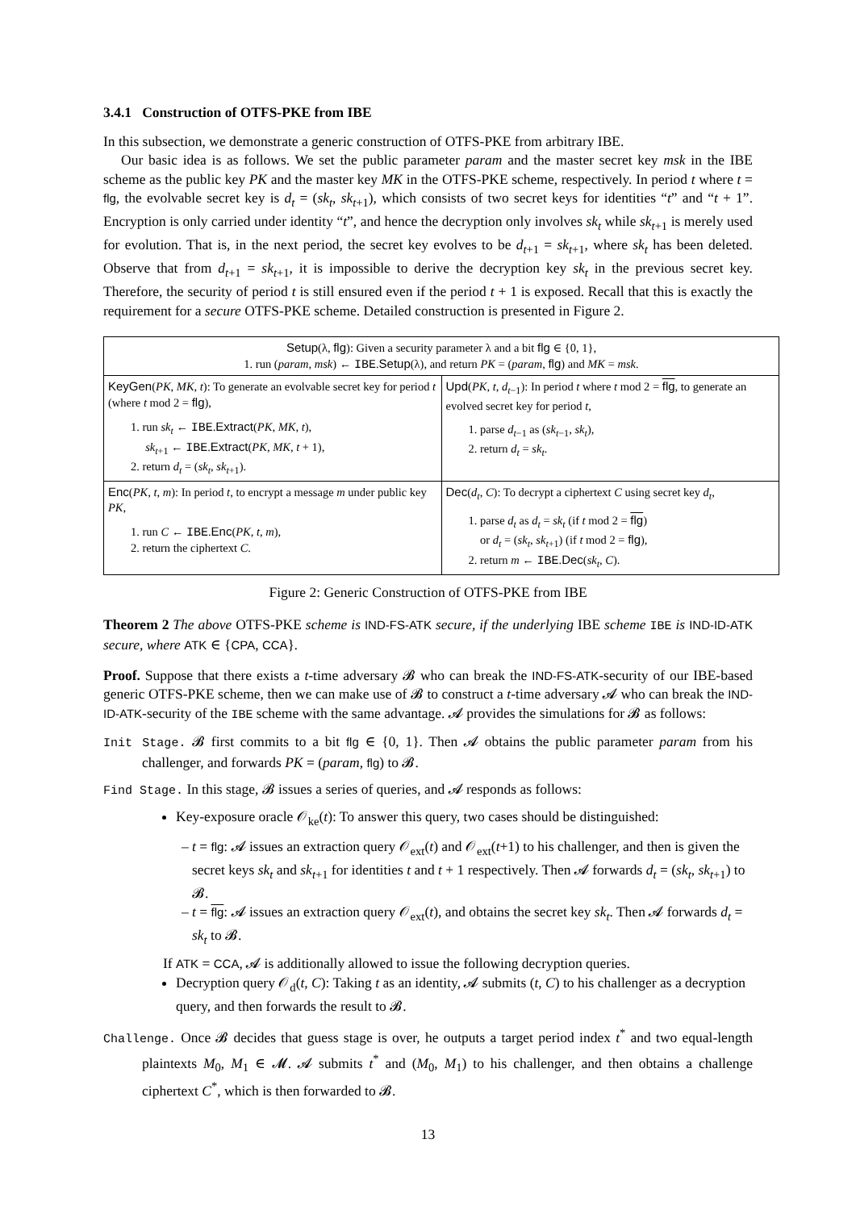3.4.1 Construction of OTFS-PKE from IBE
In this subsection, we demonstrate a generic construction of OTFS-PKE from arbitrary IBE.
Our basic idea is as follows. We set the public parameter param and the master secret key msk in the IBE scheme as the public key PK and the master key MK in the OTFS-PKE scheme, respectively. In period t where t = flg, the evolvable secret key is d<sub>t</sub> = (sk<sub>t</sub>, sk<sub>t+1</sub>), which consists of two secret keys for identities “t” and “t + 1”. Encryption is only carried under identity “t”, and hence the decryption only involves sk<sub>t</sub> while sk<sub>t+1</sub> is merely used for evolution. That is, in the next period, the secret key evolves to be d<sub>t+1</sub> = sk<sub>t+1</sub>, where sk<sub>t</sub> has been deleted. Observe that from d<sub>t+1</sub> = sk<sub>t+1</sub>, it is impossible to derive the decryption key sk<sub>t</sub> in the previous secret key. Therefore, the security of period t is still ensured even if the period t + 1 is exposed. Recall that this is exactly the requirement for a secure OTFS-PKE scheme. Detailed construction is presented in Figure 2.
| Setup (λ, flg ): Given a security parameter λ and a bit flg ∈ {0, 1}, 1. run ( param , msk ) ← IBE . Setup (λ), and return PK = ( param , flg ) and MK = msk . | |
| KeyGen ( PK , MK , t ): To generate an evolvable secret key for period t (where t mod 2 = flg ), 1. run sk<sub>t</sub> ← IBE . Extract ( PK , MK , t ), sk<sub>t+1</sub> ← IBE . Extract ( PK , MK , t + 1), 2. return d<sub>t</sub> = ( sk<sub>t</sub> , sk<sub>t+1</sub>). | Upd ( PK , t , d<sub>t−1</sub>): In period t where t mod 2 = flg , to generate an evolved secret key for period t , 1. parse d<sub>t−1</sub> as ( sk<sub>t−1</sub>, sk<sub>t</sub> ), 2. return d<sub>t</sub> = sk<sub>t</sub> . |
| Enc ( PK , t , m ): In period t , to encrypt a message m under public key PK , 1. run C ← IBE . Enc ( PK , t , m ), 2. return the ciphertext C . | Dec ( d<sub>t</sub> , C ): To decrypt a ciphertext C using secret key d<sub>t</sub> , 1. parse d<sub>t</sub> as d<sub>t</sub> = sk<sub>t</sub> (if t mod 2 = flg ) or d<sub>t</sub> = ( sk<sub>t</sub> , sk<sub>t+1</sub>) (if t mod 2 = flg ), 2. return m ← IBE . Dec ( sk<sub>t</sub> , C ). |
Figure 2: Generic Construction of OTFS-PKE from IBE
Theorem 2 The above OTFS-PKE scheme is IND-FS-ATK secure, if the underlying IBE scheme IBE is IND-ID-ATK secure, where ATK ∈ {CPA, CCA}.
Proof. Suppose that there exists a t-time adversary 𝓑 who can break the IND-FS-ATK-security of our IBE-based generic OTFS-PKE scheme, then we can make use of 𝓑 to construct a t-time adversary 𝓐 who can break the IND-ID-ATK-security of the IBE scheme with the same advantage. 𝓐 provides the simulations for 𝓑 as follows:
Init Stage. 𝓑 first commits to a bit flg ∈ {0, 1}. Then 𝓐 obtains the public parameter param from his challenger, and forwards PK = (param, flg) to 𝓑.
Find Stage. In this stage, 𝓑 issues a series of queries, and 𝓐 responds as follows:
Key-exposure oracle 𝒪<sub>ke</sub>(t): To answer this query, two cases should be distinguished:
t = flg: 𝓐 issues an extraction query 𝒪<sub>ext</sub>(t) and 𝒪<sub>ext</sub>(t+1) to his challenger, and then is given the secret keys sk<sub>t</sub> and sk<sub>t+1</sub> for identities t and t + 1 respectively. Then 𝓐 forwards d<sub>t</sub> = (sk<sub>t</sub>, sk<sub>t+1</sub>) to 𝓑.
t = flg: 𝓐 issues an extraction query 𝒪<sub>ext</sub>(t), and obtains the secret key sk<sub>t</sub>. Then 𝓐 forwards d<sub>t</sub> = sk<sub>t</sub> to 𝓑.
If ATK = CCA, 𝓐 is additionally allowed to issue the following decryption queries.
Decryption query 𝒪<sub>d</sub>(t, C): Taking t as an identity, 𝓐 submits (t, C) to his challenger as a decryption query, and then forwards the result to 𝓑.
Challenge. Once 𝓑 decides that guess stage is over, he outputs a target period index t<sup>*</sup> and two equal-length plaintexts M<sub>0</sub>, M<sub>1</sub> ∈ 𝓜. 𝓐 submits t<sup>*</sup> and (M<sub>0</sub>, M<sub>1</sub>) to his challenger, and then obtains a challenge ciphertext C<sup>*</sup>, which is then forwarded to 𝓑.
13